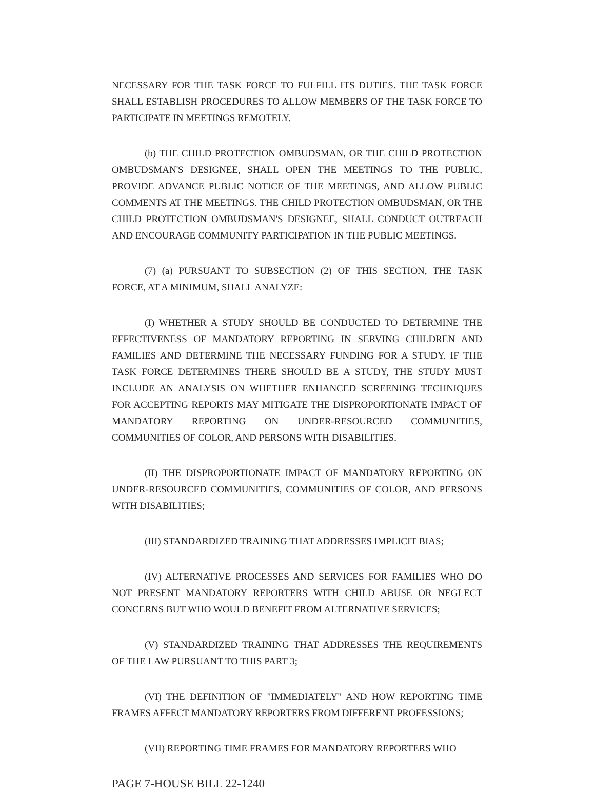NECESSARY FOR THE TASK FORCE TO FULFILL ITS DUTIES. THE TASK FORCE SHALL ESTABLISH PROCEDURES TO ALLOW MEMBERS OF THE TASK FORCE TO PARTICIPATE IN MEETINGS REMOTELY.
(b) THE CHILD PROTECTION OMBUDSMAN, OR THE CHILD PROTECTION OMBUDSMAN'S DESIGNEE, SHALL OPEN THE MEETINGS TO THE PUBLIC, PROVIDE ADVANCE PUBLIC NOTICE OF THE MEETINGS, AND ALLOW PUBLIC COMMENTS AT THE MEETINGS. THE CHILD PROTECTION OMBUDSMAN, OR THE CHILD PROTECTION OMBUDSMAN'S DESIGNEE, SHALL CONDUCT OUTREACH AND ENCOURAGE COMMUNITY PARTICIPATION IN THE PUBLIC MEETINGS.
(7) (a) PURSUANT TO SUBSECTION (2) OF THIS SECTION, THE TASK FORCE, AT A MINIMUM, SHALL ANALYZE:
(I) WHETHER A STUDY SHOULD BE CONDUCTED TO DETERMINE THE EFFECTIVENESS OF MANDATORY REPORTING IN SERVING CHILDREN AND FAMILIES AND DETERMINE THE NECESSARY FUNDING FOR A STUDY. IF THE TASK FORCE DETERMINES THERE SHOULD BE A STUDY, THE STUDY MUST INCLUDE AN ANALYSIS ON WHETHER ENHANCED SCREENING TECHNIQUES FOR ACCEPTING REPORTS MAY MITIGATE THE DISPROPORTIONATE IMPACT OF MANDATORY REPORTING ON UNDER-RESOURCED COMMUNITIES, COMMUNITIES OF COLOR, AND PERSONS WITH DISABILITIES.
(II) THE DISPROPORTIONATE IMPACT OF MANDATORY REPORTING ON UNDER-RESOURCED COMMUNITIES, COMMUNITIES OF COLOR, AND PERSONS WITH DISABILITIES;
(III) STANDARDIZED TRAINING THAT ADDRESSES IMPLICIT BIAS;
(IV) ALTERNATIVE PROCESSES AND SERVICES FOR FAMILIES WHO DO NOT PRESENT MANDATORY REPORTERS WITH CHILD ABUSE OR NEGLECT CONCERNS BUT WHO WOULD BENEFIT FROM ALTERNATIVE SERVICES;
(V) STANDARDIZED TRAINING THAT ADDRESSES THE REQUIREMENTS OF THE LAW PURSUANT TO THIS PART 3;
(VI) THE DEFINITION OF "IMMEDIATELY" AND HOW REPORTING TIME FRAMES AFFECT MANDATORY REPORTERS FROM DIFFERENT PROFESSIONS;
(VII) REPORTING TIME FRAMES FOR MANDATORY REPORTERS WHO
PAGE 7-HOUSE BILL 22-1240